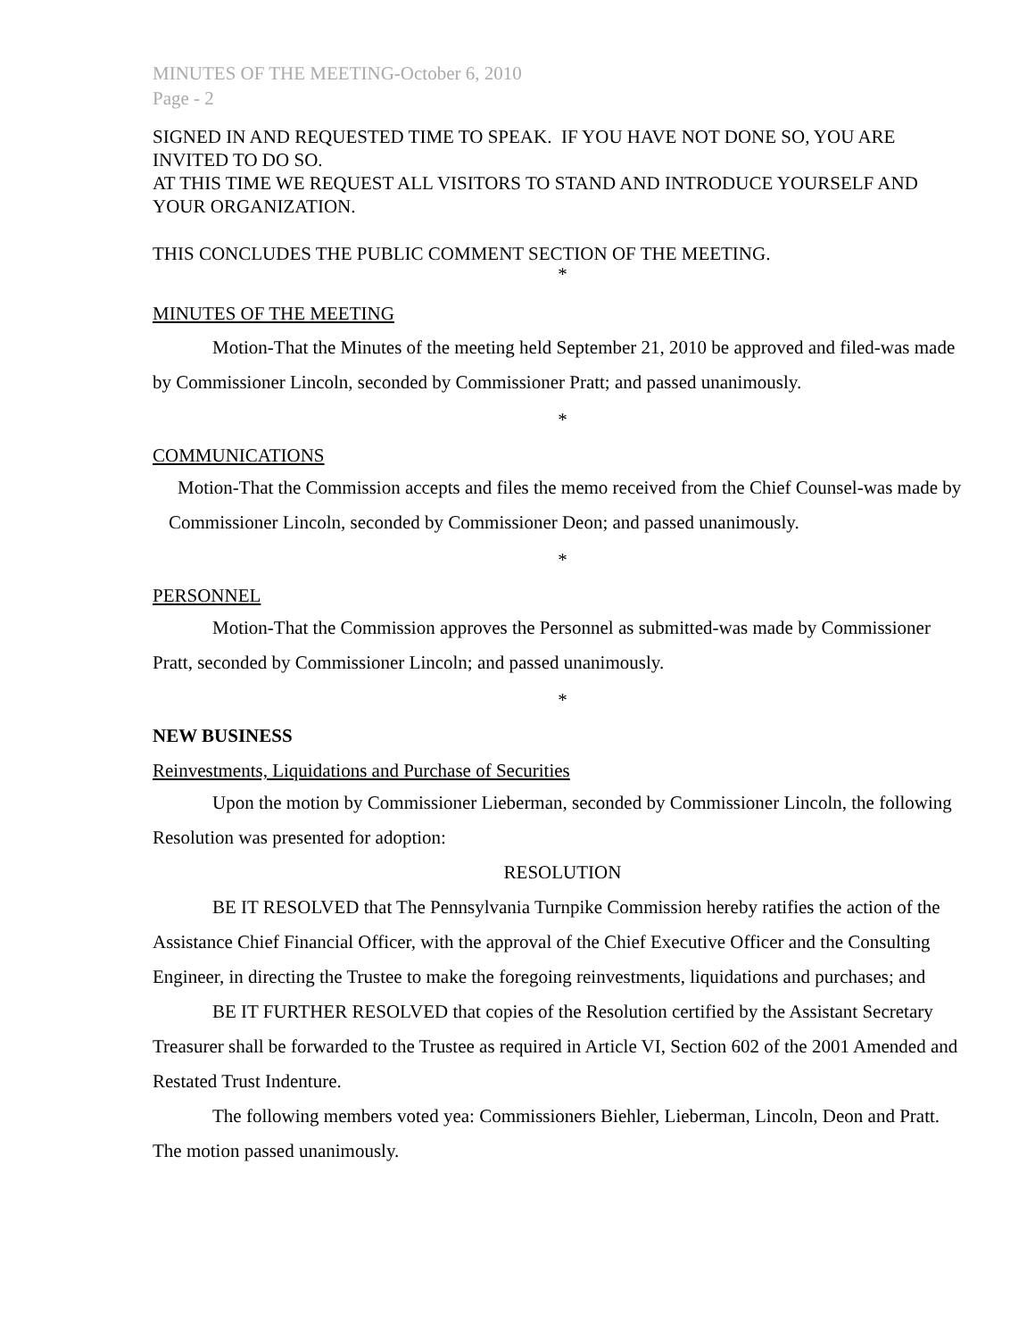MINUTES OF THE MEETING-October 6, 2010
Page - 2
SIGNED IN AND REQUESTED TIME TO SPEAK. IF YOU HAVE NOT DONE SO, YOU ARE INVITED TO DO SO.
AT THIS TIME WE REQUEST ALL VISITORS TO STAND AND INTRODUCE YOURSELF AND YOUR ORGANIZATION.
THIS CONCLUDES THE PUBLIC COMMENT SECTION OF THE MEETING.
*
MINUTES OF THE MEETING
Motion-That the Minutes of the meeting held September 21, 2010 be approved and filed-was made by Commissioner Lincoln, seconded by Commissioner Pratt; and passed unanimously.
*
COMMUNICATIONS
Motion-That the Commission accepts and files the memo received from the Chief Counsel-was made by Commissioner Lincoln, seconded by Commissioner Deon; and passed unanimously.
*
PERSONNEL
Motion-That the Commission approves the Personnel as submitted-was made by Commissioner Pratt, seconded by Commissioner Lincoln; and passed unanimously.
*
NEW BUSINESS
Reinvestments, Liquidations and Purchase of Securities
Upon the motion by Commissioner Lieberman, seconded by Commissioner Lincoln, the following Resolution was presented for adoption:
RESOLUTION
BE IT RESOLVED that The Pennsylvania Turnpike Commission hereby ratifies the action of the Assistance Chief Financial Officer, with the approval of the Chief Executive Officer and the Consulting Engineer, in directing the Trustee to make the foregoing reinvestments, liquidations and purchases; and
BE IT FURTHER RESOLVED that copies of the Resolution certified by the Assistant Secretary Treasurer shall be forwarded to the Trustee as required in Article VI, Section 602 of the 2001 Amended and Restated Trust Indenture.
The following members voted yea: Commissioners Biehler, Lieberman, Lincoln, Deon and Pratt. The motion passed unanimously.